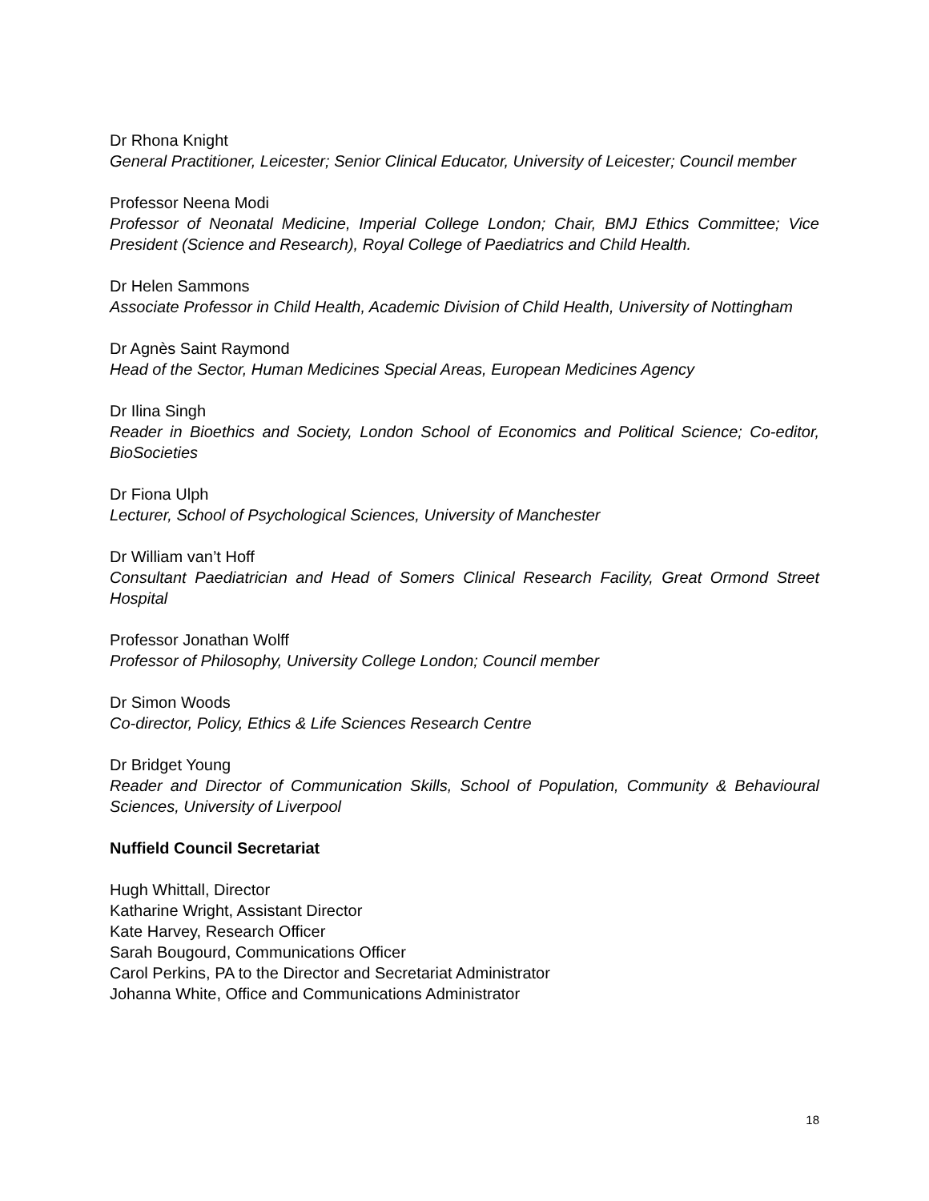Dr Rhona Knight
General Practitioner, Leicester; Senior Clinical Educator, University of Leicester; Council member
Professor Neena Modi
Professor of Neonatal Medicine, Imperial College London; Chair, BMJ Ethics Committee; Vice President (Science and Research), Royal College of Paediatrics and Child Health.
Dr Helen Sammons
Associate Professor in Child Health, Academic Division of Child Health, University of Nottingham
Dr Agnès Saint Raymond
Head of the Sector, Human Medicines Special Areas, European Medicines Agency
Dr Ilina Singh
Reader in Bioethics and Society, London School of Economics and Political Science; Co-editor, BioSocieties
Dr Fiona Ulph
Lecturer, School of Psychological Sciences, University of Manchester
Dr William van’t Hoff
Consultant Paediatrician and Head of Somers Clinical Research Facility, Great Ormond Street Hospital
Professor Jonathan Wolff
Professor of Philosophy, University College London; Council member
Dr Simon Woods
Co-director, Policy, Ethics & Life Sciences Research Centre
Dr Bridget Young
Reader and Director of Communication Skills, School of Population, Community & Behavioural Sciences, University of Liverpool
Nuffield Council Secretariat
Hugh Whittall, Director
Katharine Wright, Assistant Director
Kate Harvey, Research Officer
Sarah Bougourd, Communications Officer
Carol Perkins, PA to the Director and Secretariat Administrator
Johanna White, Office and Communications Administrator
18